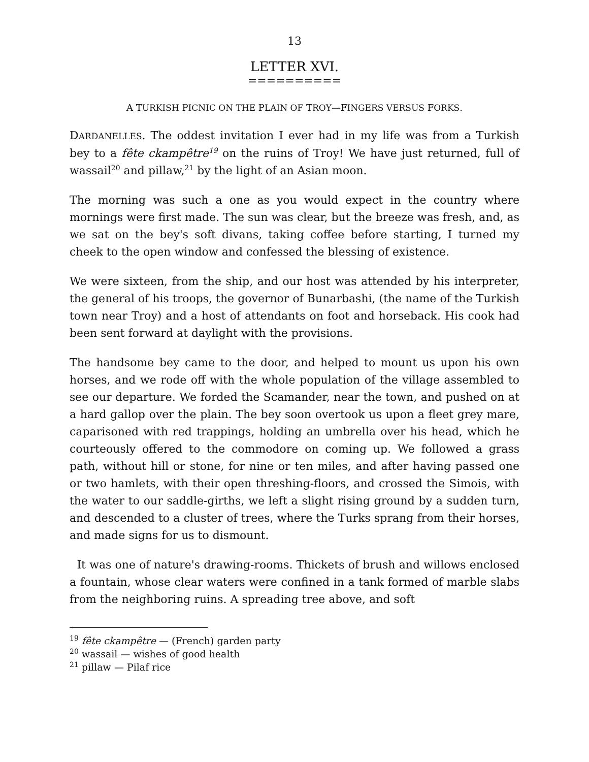13
LETTER XVI.
==========
A TURKISH PICNIC ON THE PLAIN OF TROY—FINGERS VERSUS FORKS.
DARDANELLES. The oddest invitation I ever had in my life was from a Turkish bey to a fête ckampêtre<sup>19</sup> on the ruins of Troy! We have just returned, full of wassail<sup>20</sup> and pillaw,<sup>21</sup> by the light of an Asian moon.
The morning was such a one as you would expect in the country where mornings were first made. The sun was clear, but the breeze was fresh, and, as we sat on the bey's soft divans, taking coffee before starting, I turned my cheek to the open window and confessed the blessing of existence.
We were sixteen, from the ship, and our host was attended by his interpreter, the general of his troops, the governor of Bunarbashi, (the name of the Turkish town near Troy) and a host of attendants on foot and horseback. His cook had been sent forward at daylight with the provisions.
The handsome bey came to the door, and helped to mount us upon his own horses, and we rode off with the whole population of the village assembled to see our departure. We forded the Scamander, near the town, and pushed on at a hard gallop over the plain. The bey soon overtook us upon a fleet grey mare, caparisoned with red trappings, holding an umbrella over his head, which he courteously offered to the commodore on coming up. We followed a grass path, without hill or stone, for nine or ten miles, and after having passed one or two hamlets, with their open threshing-floors, and crossed the Simois, with the water to our saddle-girths, we left a slight rising ground by a sudden turn, and descended to a cluster of trees, where the Turks sprang from their horses, and made signs for us to dismount.
It was one of nature's drawing-rooms. Thickets of brush and willows enclosed a fountain, whose clear waters were confined in a tank formed of marble slabs from the neighboring ruins. A spreading tree above, and soft
<sup>19</sup> fête ckampêtre — (French) garden party
<sup>20</sup> wassail — wishes of good health
<sup>21</sup> pillaw — Pilaf rice